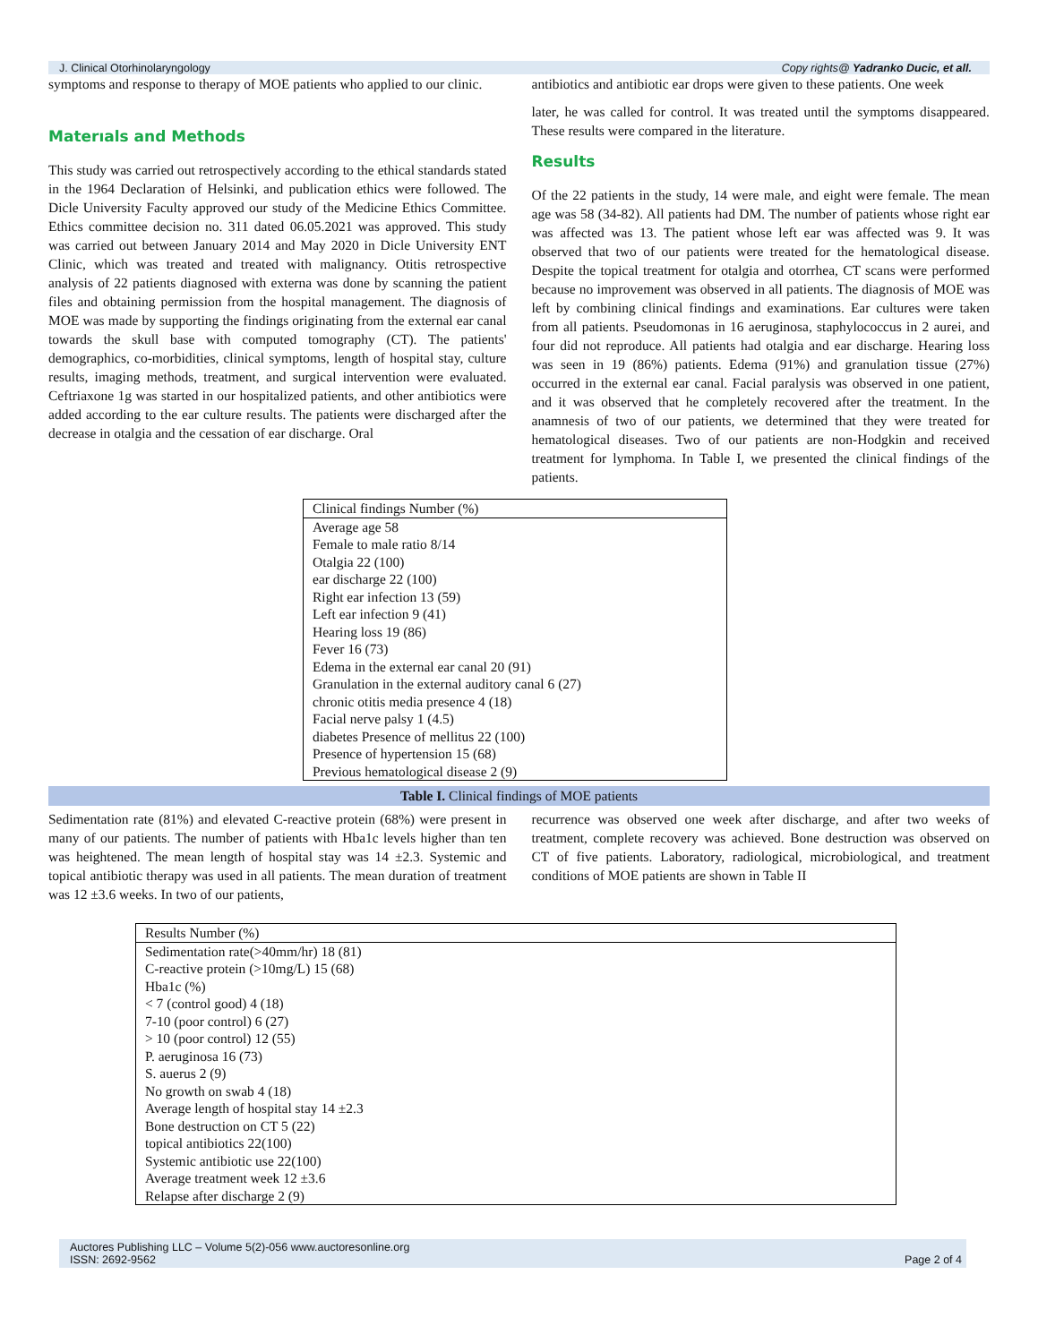J. Clinical Otorhinolaryngology Copy rights@ Yadranko Ducic, et all.
symptoms and response to therapy of MOE patients who applied to our clinic.
Materıals and Methods
This study was carried out retrospectively according to the ethical standards stated in the 1964 Declaration of Helsinki, and publication ethics were followed. The Dicle University Faculty approved our study of the Medicine Ethics Committee. Ethics committee decision no. 311 dated 06.05.2021 was approved. This study was carried out between January 2014 and May 2020 in Dicle University ENT Clinic, which was treated and treated with malignancy. Otitis retrospective analysis of 22 patients diagnosed with externa was done by scanning the patient files and obtaining permission from the hospital management. The diagnosis of MOE was made by supporting the findings originating from the external ear canal towards the skull base with computed tomography (CT). The patients' demographics, co-morbidities, clinical symptoms, length of hospital stay, culture results, imaging methods, treatment, and surgical intervention were evaluated. Ceftriaxone 1g was started in our hospitalized patients, and other antibiotics were added according to the ear culture results. The patients were discharged after the decrease in otalgia and the cessation of ear discharge. Oral
antibiotics and antibiotic ear drops were given to these patients. One week
later, he was called for control. It was treated until the symptoms disappeared. These results were compared in the literature.
Results
Of the 22 patients in the study, 14 were male, and eight were female. The mean age was 58 (34-82). All patients had DM. The number of patients whose right ear was affected was 13. The patient whose left ear was affected was 9. It was observed that two of our patients were treated for the hematological disease. Despite the topical treatment for otalgia and otorrhea, CT scans were performed because no improvement was observed in all patients. The diagnosis of MOE was left by combining clinical findings and examinations. Ear cultures were taken from all patients. Pseudomonas in 16 aeruginosa, staphylococcus in 2 aurei, and four did not reproduce. All patients had otalgia and ear discharge. Hearing loss was seen in 19 (86%) patients. Edema (91%) and granulation tissue (27%) occurred in the external ear canal. Facial paralysis was observed in one patient, and it was observed that he completely recovered after the treatment. In the anamnesis of two of our patients, we determined that they were treated for hematological diseases. Two of our patients are non-Hodgkin and received treatment for lymphoma. In Table I, we presented the clinical findings of the patients.
| Clinical findings Number (%) |
| --- |
| Average age 58 |
| Female to male ratio 8/14 |
| Otalgia 22 (100) |
| ear discharge 22 (100) |
| Right ear infection 13 (59) |
| Left ear infection 9 (41) |
| Hearing loss 19 (86) |
| Fever 16 (73) |
| Edema in the external ear canal 20 (91) |
| Granulation in the external auditory canal 6 (27) |
| chronic otitis media presence 4 (18) |
| Facial nerve palsy 1 (4.5) |
| diabetes Presence of mellitus 22 (100) |
| Presence of hypertension 15 (68) |
| Previous hematological disease 2 (9) |
Table I. Clinical findings of MOE patients
Sedimentation rate (81%) and elevated C-reactive protein (68%) were present in many of our patients. The number of patients with Hba1c levels higher than ten was heightened. The mean length of hospital stay was 14 ±2.3. Systemic and topical antibiotic therapy was used in all patients. The mean duration of treatment was 12 ±3.6 weeks. In two of our patients,
recurrence was observed one week after discharge, and after two weeks of treatment, complete recovery was achieved. Bone destruction was observed on CT of five patients. Laboratory, radiological, microbiological, and treatment conditions of MOE patients are shown in Table II
| Results Number (%) |
| --- |
| Sedimentation rate(>40mm/hr) 18 (81) |
| C-reactive protein (>10mg/L) 15 (68) |
| Hba1c (%) |
| < 7 (control good) 4 (18) |
| 7-10 (poor control) 6 (27) |
| > 10 (poor control) 12 (55) |
| P. aeruginosa 16 (73) |
| S. auerus 2 (9) |
| No growth on swab 4 (18) |
| Average length of hospital stay 14 ±2.3 |
| Bone destruction on CT 5 (22) |
| topical antibiotics 22(100) |
| Systemic antibiotic use 22(100) |
| Average treatment week 12 ±3.6 |
| Relapse after discharge 2 (9) |
Auctores Publishing LLC – Volume 5(2)-056 www.auctoresonline.org
ISSN: 2692-9562 Page 2 of 4